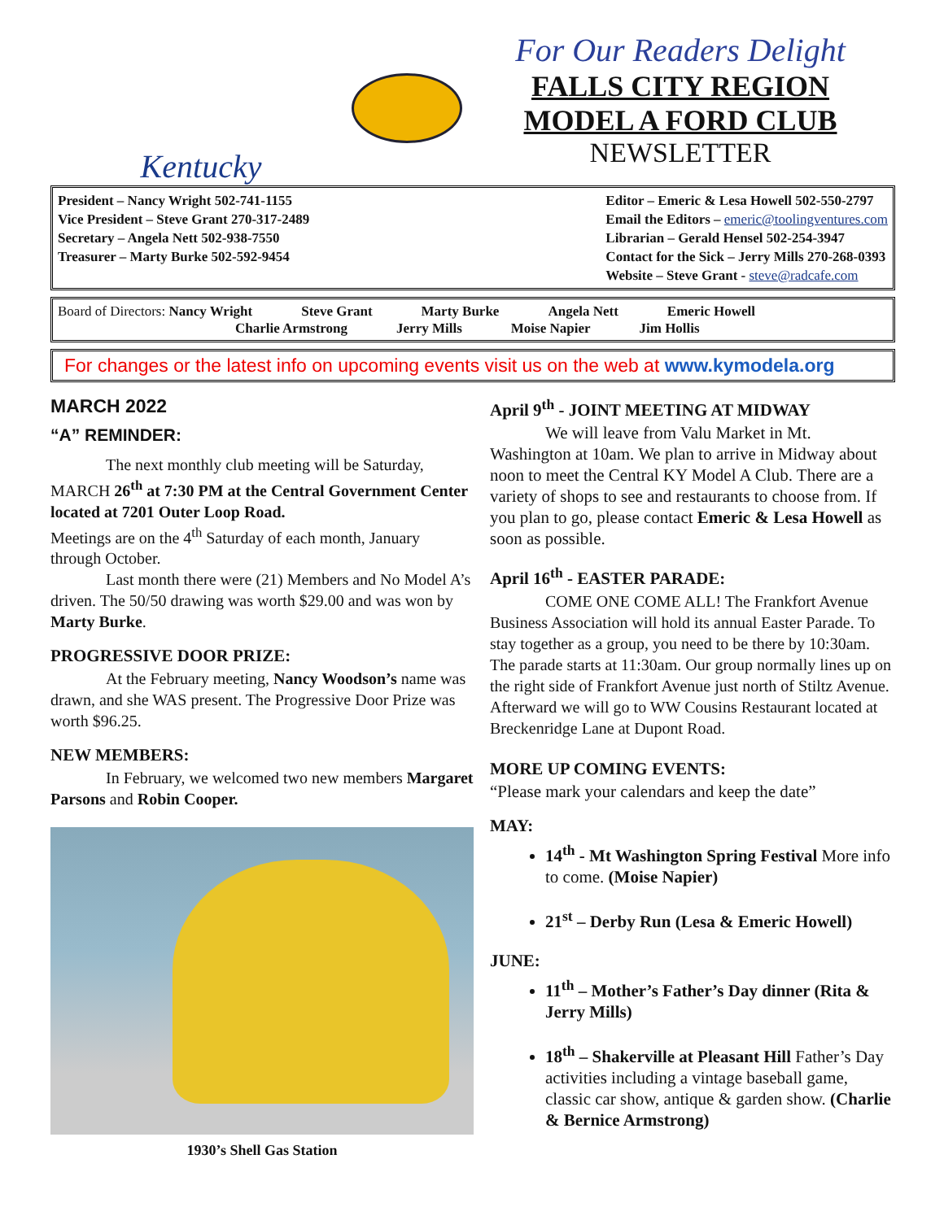Kentucky For Our Readers Delight
FALLS CITY REGION
MODEL A FORD CLUB
NEWSLETTER
President – Nancy Wright 502-741-1155
Vice President – Steve Grant 270-317-2489
Secretary – Angela Nett 502-938-7550
Treasurer – Marty Burke 502-592-9454
Editor – Emeric & Lesa Howell 502-550-2797
Email the Editors – emeric@toolingventures.com
Librarian – Gerald Hensel 502-254-3947
Contact for the Sick – Jerry Mills 270-268-0393
Website – Steve Grant - steve@radcafe.com
Board of Directors: Nancy Wright Steve Grant Marty Burke Angela Nett Emeric Howell
Charlie Armstrong Jerry Mills Moise Napier Jim Hollis
For changes or the latest info on upcoming events visit us on the web at www.kymodela.org
MARCH 2022
“A” REMINDER:
The next monthly club meeting will be Saturday, MARCH 26<sup>th</sup> at 7:30 PM at the Central Government Center located at 7201 Outer Loop Road.
Meetings are on the 4<sup>th</sup> Saturday of each month, January through October.
Last month there were (21) Members and No Model A’s driven. The 50/50 drawing was worth $29.00 and was won by Marty Burke.
PROGRESSIVE DOOR PRIZE:
At the February meeting, Nancy Woodson’s name was drawn, and she WAS present. The Progressive Door Prize was worth $96.25.
NEW MEMBERS:
In February, we welcomed two new members Margaret Parsons and Robin Cooper.
1930’s Shell Gas Station
April 9<sup>th</sup> - JOINT MEETING AT MIDWAY
We will leave from Valu Market in Mt. Washington at 10am. We plan to arrive in Midway about noon to meet the Central KY Model A Club. There are a variety of shops to see and restaurants to choose from. If you plan to go, please contact Emeric & Lesa Howell as soon as possible.
April 16<sup>th</sup> - EASTER PARADE:
COME ONE COME ALL! The Frankfort Avenue Business Association will hold its annual Easter Parade. To stay together as a group, you need to be there by 10:30am. The parade starts at 11:30am. Our group normally lines up on the right side of Frankfort Avenue just north of Stiltz Avenue. Afterward we will go to WW Cousins Restaurant located at Breckenridge Lane at Dupont Road.
MORE UP COMING EVENTS:
“Please mark your calendars and keep the date”
MAY:
14<sup>th</sup> - Mt Washington Spring Festival More info to come. (Moise Napier)
21<sup>st</sup> – Derby Run (Lesa & Emeric Howell)
JUNE:
11<sup>th</sup> – Mother’s Father’s Day dinner (Rita & Jerry Mills)
18<sup>th</sup> – Shakerville at Pleasant Hill Father’s Day activities including a vintage baseball game, classic car show, antique & garden show. (Charlie & Bernice Armstrong)